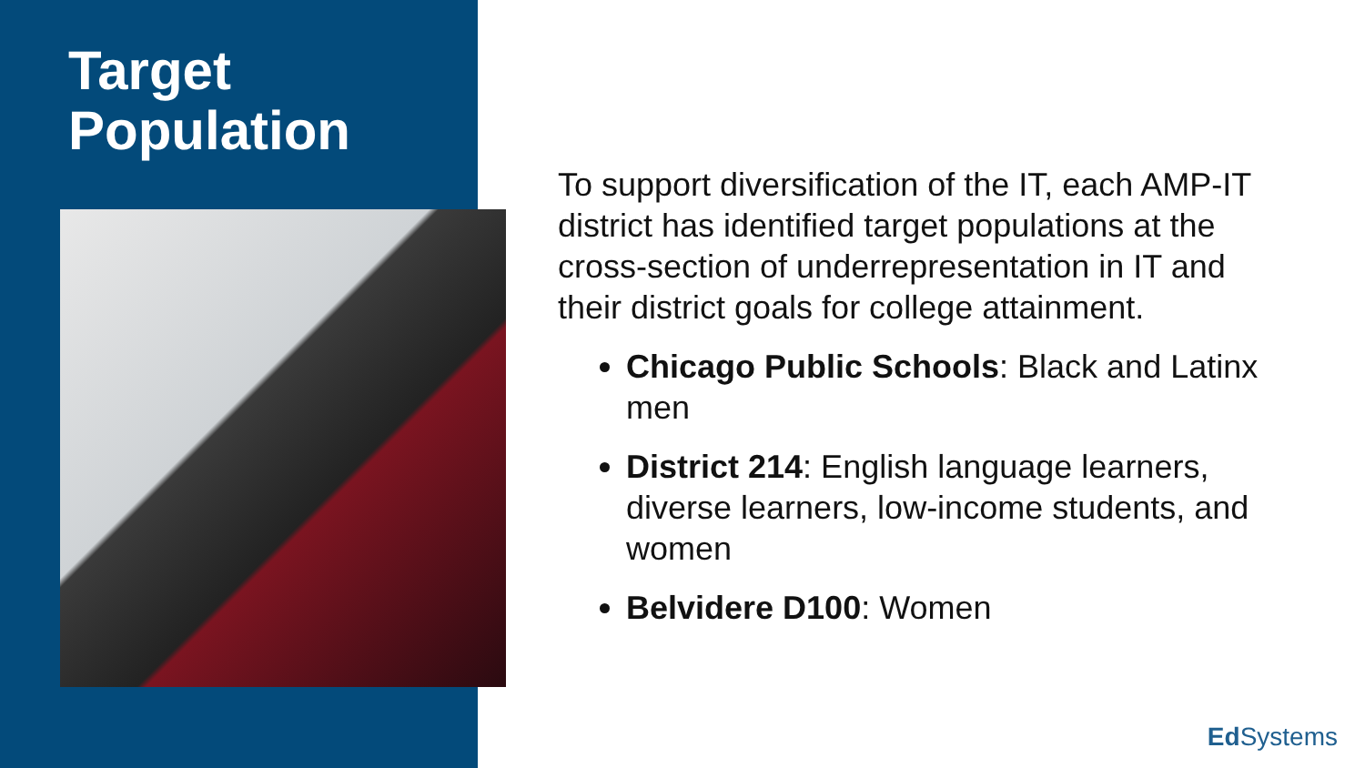Target
Population
To support diversification of the IT, each AMP-IT district has identified target populations at the cross-section of underrepresentation in IT and their district goals for college attainment.
Chicago Public Schools: Black and Latinx men
District 214: English language learners, diverse learners, low-income students, and women
Belvidere D100: Women
Ed Systems